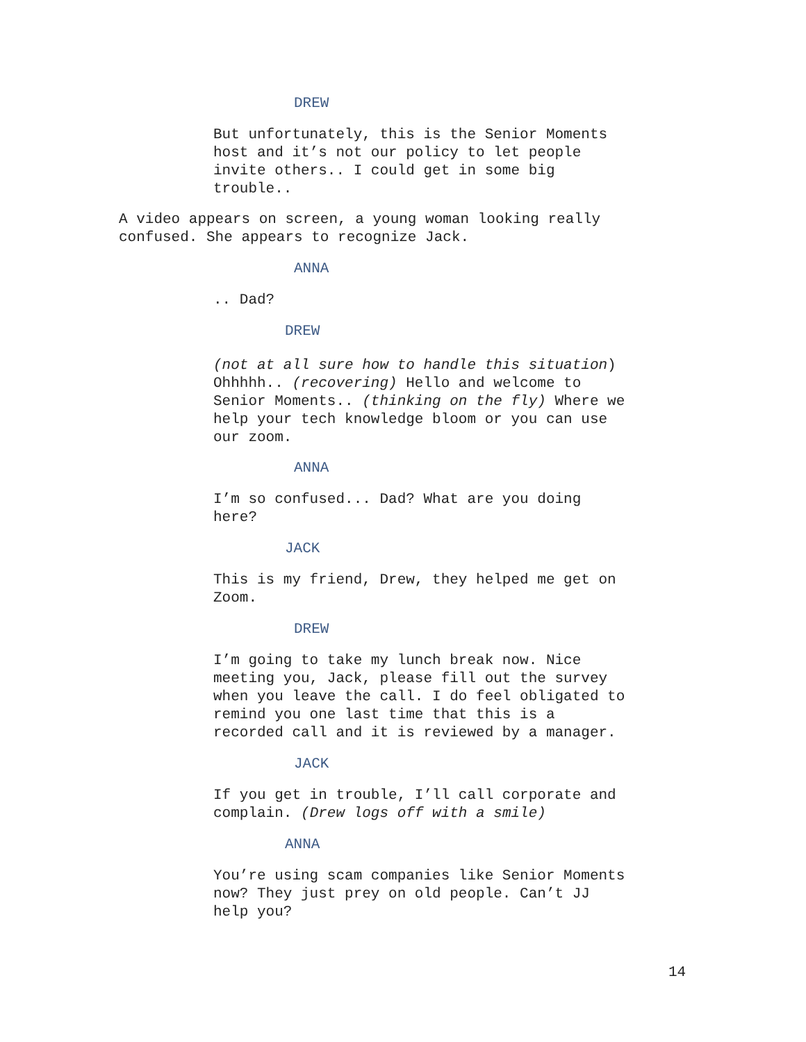DREW
But unfortunately, this is the Senior Moments host and it’s not our policy to let people invite others.. I could get in some big trouble..
A video appears on screen, a young woman looking really confused. She appears to recognize Jack.
ANNA
.. Dad?
DREW
(not at all sure how to handle this situation) Ohhhhh.. (recovering) Hello and welcome to Senior Moments.. (thinking on the fly) Where we help your tech knowledge bloom or you can use our zoom.
ANNA
I’m so confused... Dad? What are you doing here?
JACK
This is my friend, Drew, they helped me get on Zoom.
DREW
I’m going to take my lunch break now. Nice meeting you, Jack, please fill out the survey when you leave the call. I do feel obligated to remind you one last time that this is a recorded call and it is reviewed by a manager.
JACK
If you get in trouble, I’ll call corporate and complain. (Drew logs off with a smile)
ANNA
You’re using scam companies like Senior Moments now? They just prey on old people. Can’t JJ help you?
14